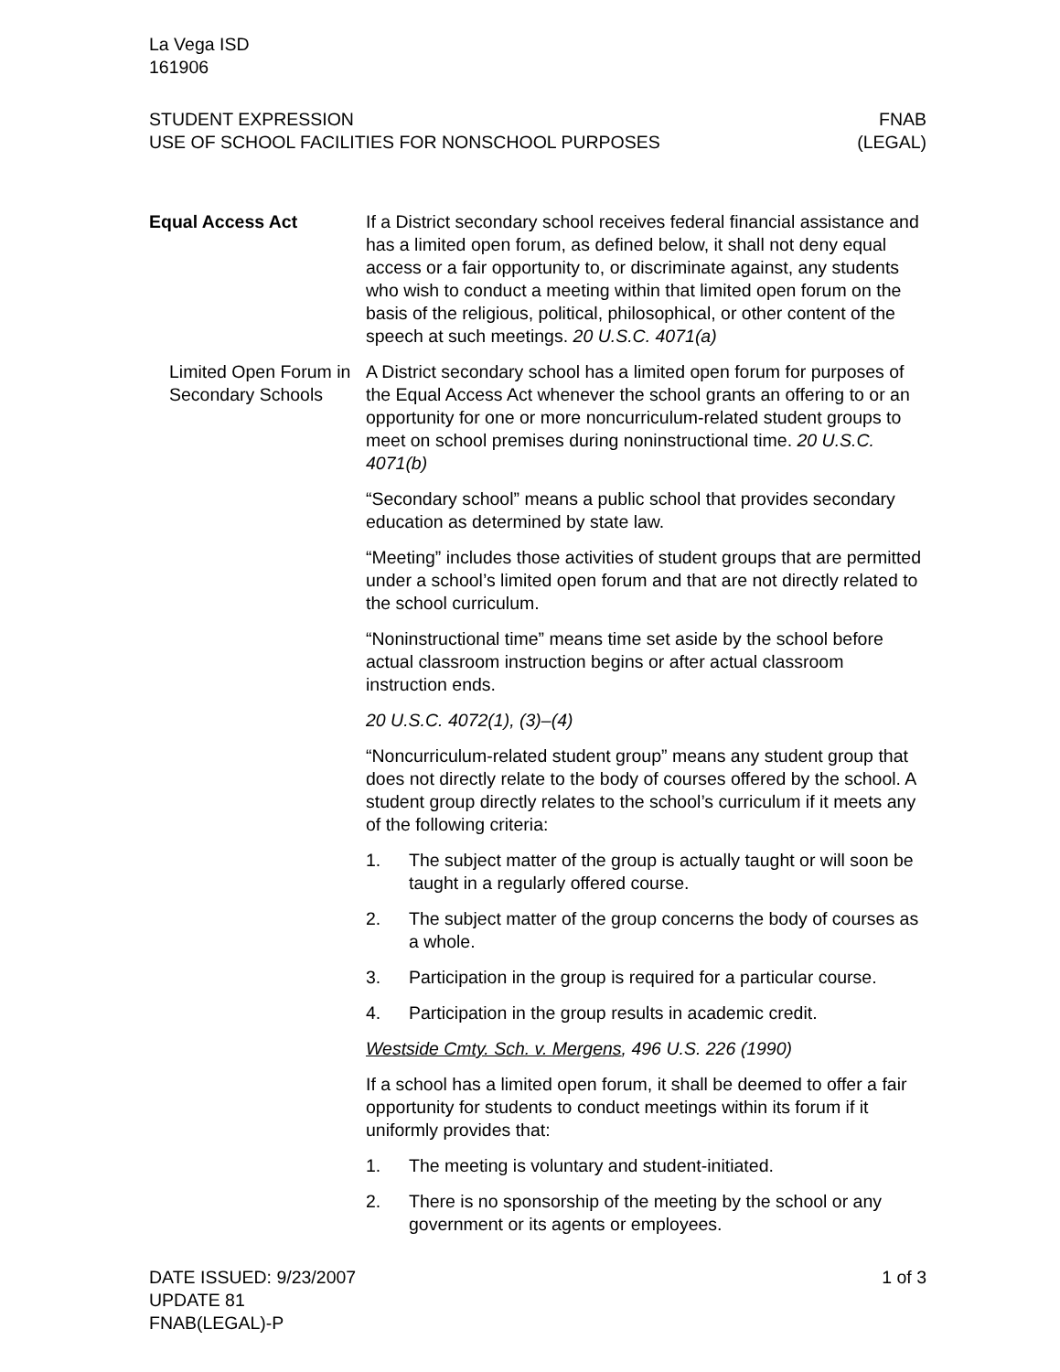La Vega ISD
161906
STUDENT EXPRESSION
USE OF SCHOOL FACILITIES FOR NONSCHOOL PURPOSES
FNAB
(LEGAL)
Equal Access Act If a District secondary school receives federal financial assistance and has a limited open forum, as defined below, it shall not deny equal access or a fair opportunity to, or discriminate against, any students who wish to conduct a meeting within that limited open forum on the basis of the religious, political, philosophical, or other content of the speech at such meetings. 20 U.S.C. 4071(a)
Limited Open Forum in Secondary Schools
A District secondary school has a limited open forum for purposes of the Equal Access Act whenever the school grants an offering to or an opportunity for one or more noncurriculum-related student groups to meet on school premises during noninstructional time. 20 U.S.C. 4071(b)
“Secondary school” means a public school that provides secondary education as determined by state law.
“Meeting” includes those activities of student groups that are permitted under a school’s limited open forum and that are not directly related to the school curriculum.
“Noninstructional time” means time set aside by the school before actual classroom instruction begins or after actual classroom instruction ends.
20 U.S.C. 4072(1), (3)–(4)
“Noncurriculum-related student group” means any student group that does not directly relate to the body of courses offered by the school. A student group directly relates to the school’s curriculum if it meets any of the following criteria:
1. The subject matter of the group is actually taught or will soon be taught in a regularly offered course.
2. The subject matter of the group concerns the body of courses as a whole.
3. Participation in the group is required for a particular course.
4. Participation in the group results in academic credit.
Westside Cmty. Sch. v. Mergens, 496 U.S. 226 (1990)
If a school has a limited open forum, it shall be deemed to offer a fair opportunity for students to conduct meetings within its forum if it uniformly provides that:
1. The meeting is voluntary and student-initiated.
2. There is no sponsorship of the meeting by the school or any government or its agents or employees.
DATE ISSUED: 9/23/2007
UPDATE 81
FNAB(LEGAL)-P
1 of 3